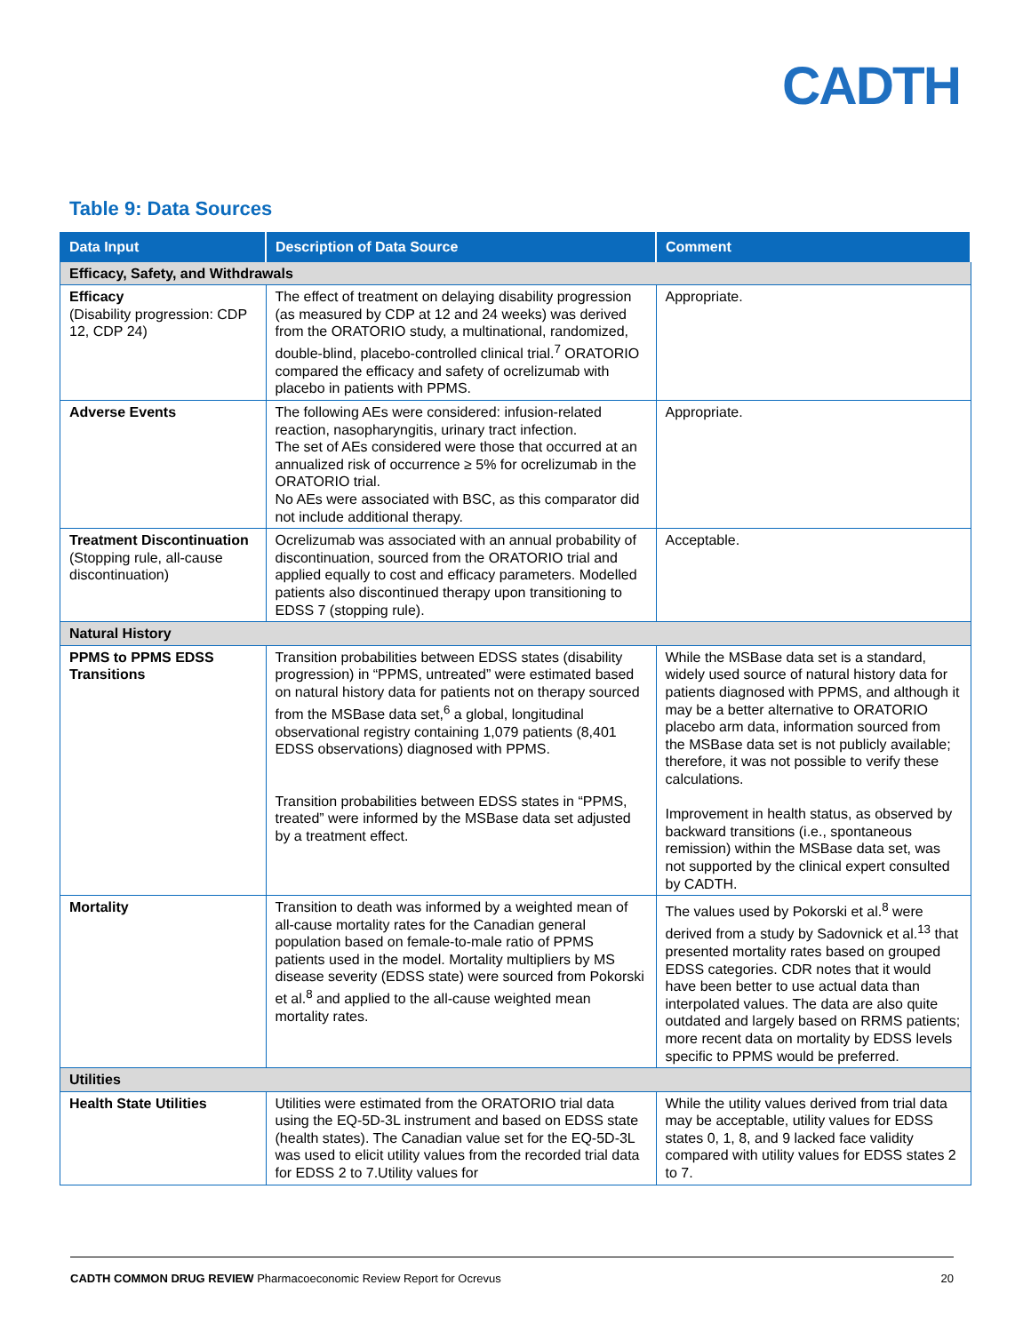CADTH
Table 9: Data Sources
| Data Input | Description of Data Source | Comment |
| --- | --- | --- |
| Efficacy, Safety, and Withdrawals | | |
| Efficacy (Disability progression: CDP 12, CDP 24) | The effect of treatment on delaying disability progression (as measured by CDP at 12 and 24 weeks) was derived from the ORATORIO study, a multinational, randomized, double-blind, placebo-controlled clinical trial.<sup>7</sup> ORATORIO compared the efficacy and safety of ocrelizumab with placebo in patients with PPMS. | Appropriate. |
| Adverse Events | The following AEs were considered: infusion-related reaction, nasopharyngitis, urinary tract infection. The set of AEs considered were those that occurred at an annualized risk of occurrence ≥ 5% for ocrelizumab in the ORATORIO trial. No AEs were associated with BSC, as this comparator did not include additional therapy. | Appropriate. |
| Treatment Discontinuation (Stopping rule, all-cause discontinuation) | Ocrelizumab was associated with an annual probability of discontinuation, sourced from the ORATORIO trial and applied equally to cost and efficacy parameters. Modelled patients also discontinued therapy upon transitioning to EDSS 7 (stopping rule). | Acceptable. |
| Natural History | | |
| PPMS to PPMS EDSS Transitions | Transition probabilities between EDSS states (disability progression) in “PPMS, untreated” were estimated based on natural history data for patients not on therapy sourced from the MSBase data set,<sup>6</sup> a global, longitudinal observational registry containing 1,079 patients (8,401 EDSS observations) diagnosed with PPMS. Transition probabilities between EDSS states in “PPMS, treated” were informed by the MSBase data set adjusted by a treatment effect. | While the MSBase data set is a standard, widely used source of natural history data for patients diagnosed with PPMS, and although it may be a better alternative to ORATORIO placebo arm data, information sourced from the MSBase data set is not publicly available; therefore, it was not possible to verify these calculations. Improvement in health status, as observed by backward transitions (i.e., spontaneous remission) within the MSBase data set, was not supported by the clinical expert consulted by CADTH. |
| Mortality | Transition to death was informed by a weighted mean of all-cause mortality rates for the Canadian general population based on female-to-male ratio of PPMS patients used in the model. Mortality multipliers by MS disease severity (EDSS state) were sourced from Pokorski et al.<sup>8</sup> and applied to the all-cause weighted mean mortality rates. | The values used by Pokorski et al.<sup>8</sup> were derived from a study by Sadovnick et al.<sup>13</sup> that presented mortality rates based on grouped EDSS categories. CDR notes that it would have been better to use actual data than interpolated values. The data are also quite outdated and largely based on RRMS patients; more recent data on mortality by EDSS levels specific to PPMS would be preferred. |
| Utilities | | |
| Health State Utilities | Utilities were estimated from the ORATORIO trial data using the EQ-5D-3L instrument and based on EDSS state (health states). The Canadian value set for the EQ-5D-3L was used to elicit utility values from the recorded trial data for EDSS 2 to 7.Utility values for | While the utility values derived from trial data may be acceptable, utility values for EDSS states 0, 1, 8, and 9 lacked face validity compared with utility values for EDSS states 2 to 7. |
CADTH COMMON DRUG REVIEW Pharmacoeconomic Review Report for Ocrevus 20